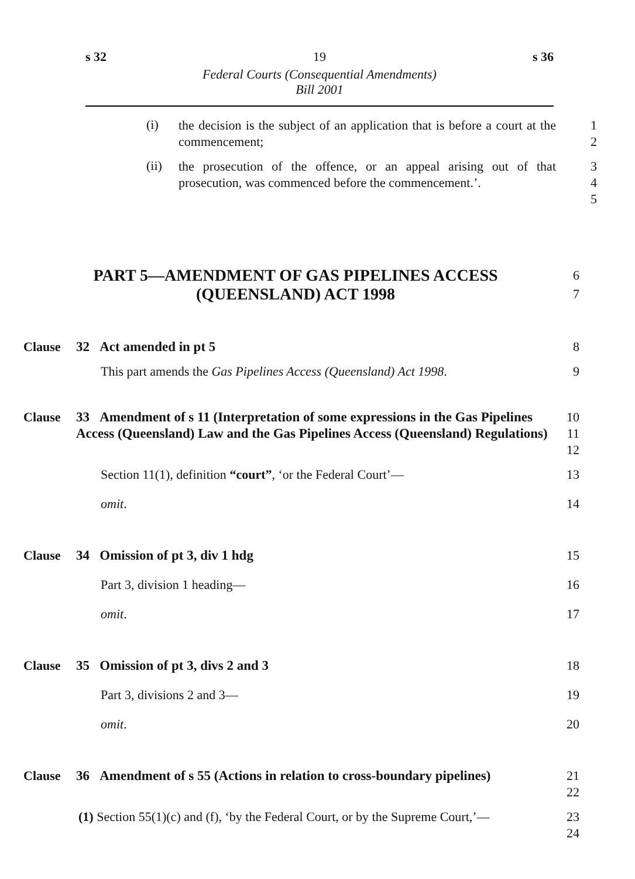s 32 19 s 36
Federal Courts (Consequential Amendments)
Bill 2001
(i)
the decision is the subject of an application that is before a court at the commencement;
1
2
(ii)
the prosecution of the offence, or an appeal arising out of that prosecution, was commenced before the commencement.’.
3
4
5
PART 5—AMENDMENT OF GAS PIPELINES ACCESS (QUEENSLAND) ACT 1998
6
7
Clause 32 Act amended in pt 5 8
This part amends the Gas Pipelines Access (Queensland) Act 1998. 9
Clause 33 Amendment of s 11 (Interpretation of some expressions in the Gas Pipelines Access (Queensland) Law and the Gas Pipelines Access (Queensland) Regulations)
10
11
12
Section 11(1), definition “court”, ‘or the Federal Court’— 13
omit. 14
Clause 34 Omission of pt 3, div 1 hdg 15
Part 3, division 1 heading— 16
omit. 17
Clause 35 Omission of pt 3, divs 2 and 3 18
Part 3, divisions 2 and 3— 19
omit. 20
Clause 36 Amendment of s 55 (Actions in relation to cross-boundary pipelines)
21
22
(1) Section 55(1)(c) and (f), ‘by the Federal Court, or by the Supreme Court,’—
23
24